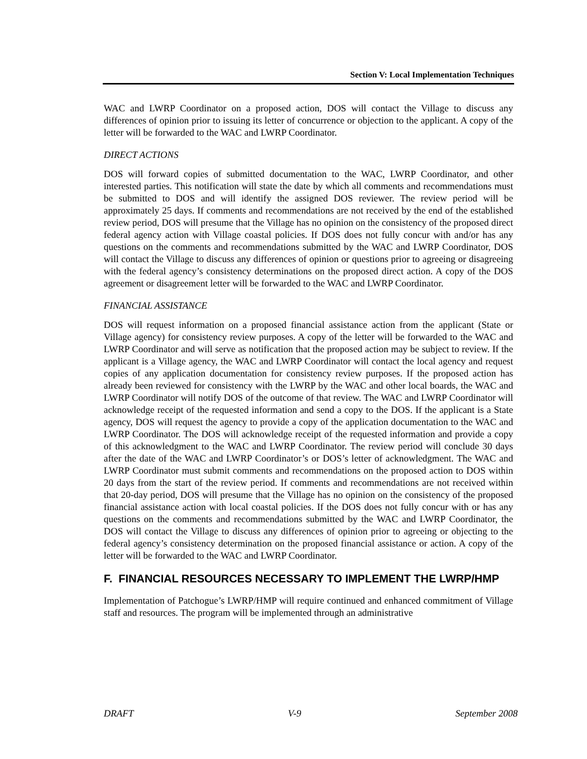Section V: Local Implementation Techniques
WAC and LWRP Coordinator on a proposed action, DOS will contact the Village to discuss any differences of opinion prior to issuing its letter of concurrence or objection to the applicant. A copy of the letter will be forwarded to the WAC and LWRP Coordinator.
DIRECT ACTIONS
DOS will forward copies of submitted documentation to the WAC, LWRP Coordinator, and other interested parties. This notification will state the date by which all comments and recommendations must be submitted to DOS and will identify the assigned DOS reviewer. The review period will be approximately 25 days. If comments and recommendations are not received by the end of the established review period, DOS will presume that the Village has no opinion on the consistency of the proposed direct federal agency action with Village coastal policies. If DOS does not fully concur with and/or has any questions on the comments and recommendations submitted by the WAC and LWRP Coordinator, DOS will contact the Village to discuss any differences of opinion or questions prior to agreeing or disagreeing with the federal agency’s consistency determinations on the proposed direct action. A copy of the DOS agreement or disagreement letter will be forwarded to the WAC and LWRP Coordinator.
FINANCIAL ASSISTANCE
DOS will request information on a proposed financial assistance action from the applicant (State or Village agency) for consistency review purposes. A copy of the letter will be forwarded to the WAC and LWRP Coordinator and will serve as notification that the proposed action may be subject to review. If the applicant is a Village agency, the WAC and LWRP Coordinator will contact the local agency and request copies of any application documentation for consistency review purposes. If the proposed action has already been reviewed for consistency with the LWRP by the WAC and other local boards, the WAC and LWRP Coordinator will notify DOS of the outcome of that review. The WAC and LWRP Coordinator will acknowledge receipt of the requested information and send a copy to the DOS. If the applicant is a State agency, DOS will request the agency to provide a copy of the application documentation to the WAC and LWRP Coordinator. The DOS will acknowledge receipt of the requested information and provide a copy of this acknowledgment to the WAC and LWRP Coordinator. The review period will conclude 30 days after the date of the WAC and LWRP Coordinator’s or DOS’s letter of acknowledgment. The WAC and LWRP Coordinator must submit comments and recommendations on the proposed action to DOS within 20 days from the start of the review period. If comments and recommendations are not received within that 20-day period, DOS will presume that the Village has no opinion on the consistency of the proposed financial assistance action with local coastal policies. If the DOS does not fully concur with or has any questions on the comments and recommendations submitted by the WAC and LWRP Coordinator, the DOS will contact the Village to discuss any differences of opinion prior to agreeing or objecting to the federal agency’s consistency determination on the proposed financial assistance or action. A copy of the letter will be forwarded to the WAC and LWRP Coordinator.
F. FINANCIAL RESOURCES NECESSARY TO IMPLEMENT THE LWRP/HMP
Implementation of Patchogue’s LWRP/HMP will require continued and enhanced commitment of Village staff and resources. The program will be implemented through an administrative
DRAFT V-9 September 2008